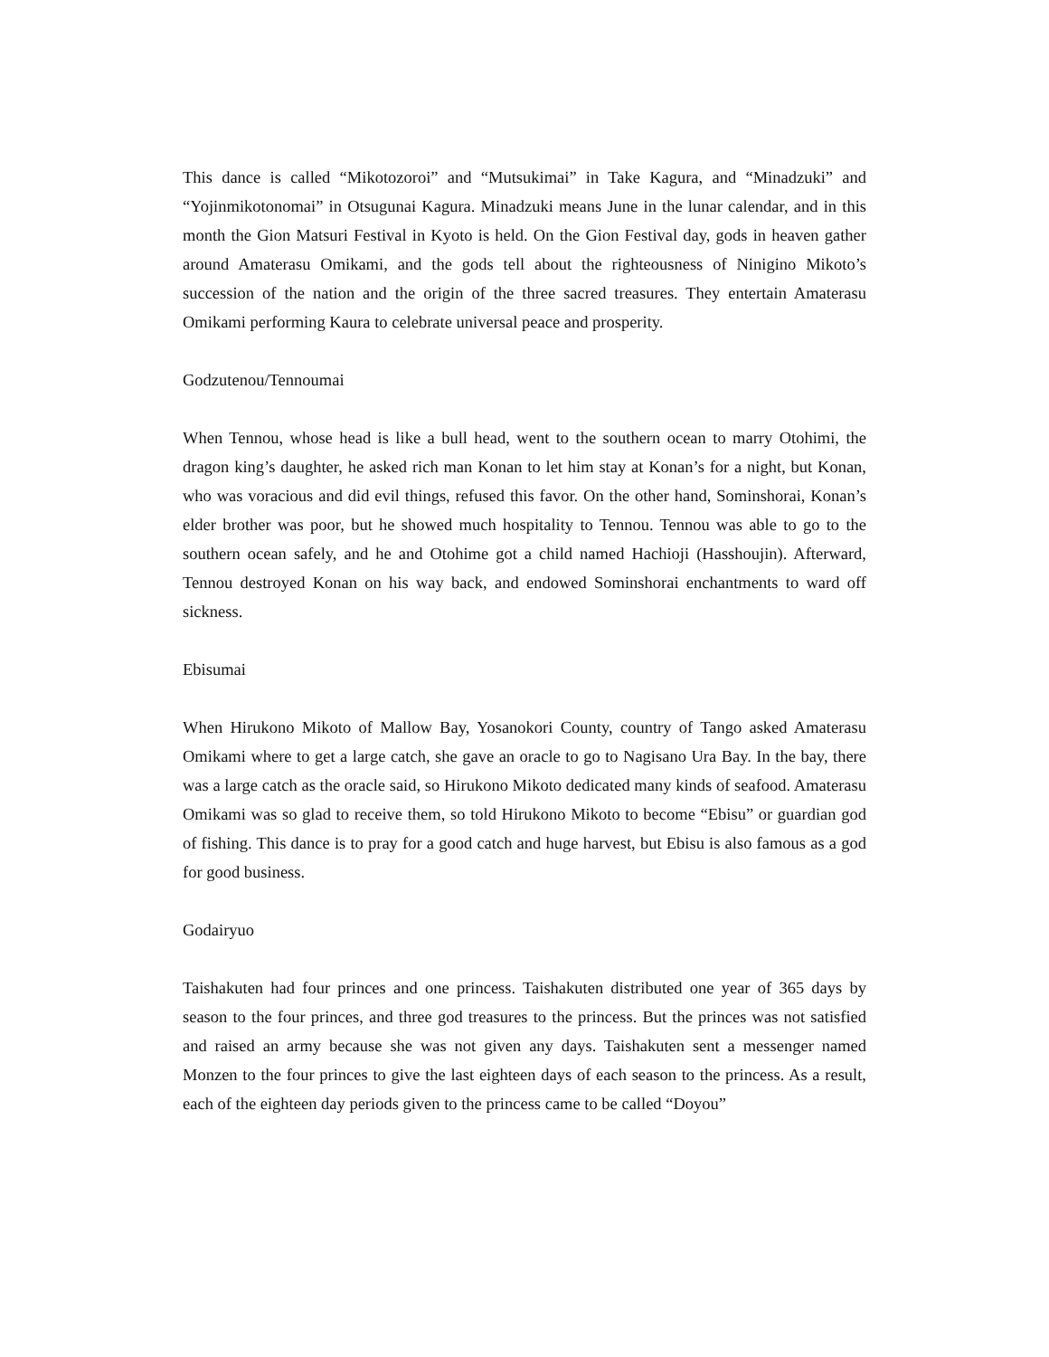This dance is called “Mikotozoroi” and “Mutsukimai” in Take Kagura, and “Minadzuki” and “Yojinmikotonomai” in Otsugunai Kagura. Minadzuki means June in the lunar calendar, and in this month the Gion Matsuri Festival in Kyoto is held. On the Gion Festival day, gods in heaven gather around Amaterasu Omikami, and the gods tell about the righteousness of Ninigino Mikoto’s succession of the nation and the origin of the three sacred treasures. They entertain Amaterasu Omikami performing Kaura to celebrate universal peace and prosperity.
Godzutenou/Tennoumai
When Tennou, whose head is like a bull head, went to the southern ocean to marry Otohimi, the dragon king’s daughter, he asked rich man Konan to let him stay at Konan’s for a night, but Konan, who was voracious and did evil things, refused this favor. On the other hand, Sominshorai, Konan’s elder brother was poor, but he showed much hospitality to Tennou. Tennou was able to go to the southern ocean safely, and he and Otohime got a child named Hachioji (Hasshoujin). Afterward, Tennou destroyed Konan on his way back, and endowed Sominshorai enchantments to ward off sickness.
Ebisumai
When Hirukono Mikoto of Mallow Bay, Yosanokori County, country of Tango asked Amaterasu Omikami where to get a large catch, she gave an oracle to go to Nagisano Ura Bay. In the bay, there was a large catch as the oracle said, so Hirukono Mikoto dedicated many kinds of seafood. Amaterasu Omikami was so glad to receive them, so told Hirukono Mikoto to become “Ebisu” or guardian god of fishing. This dance is to pray for a good catch and huge harvest, but Ebisu is also famous as a god for good business.
Godairyuo
Taishakuten had four princes and one princess. Taishakuten distributed one year of 365 days by season to the four princes, and three god treasures to the princess. But the princes was not satisfied and raised an army because she was not given any days. Taishakuten sent a messenger named Monzen to the four princes to give the last eighteen days of each season to the princess. As a result, each of the eighteen day periods given to the princess came to be called “Doyou”